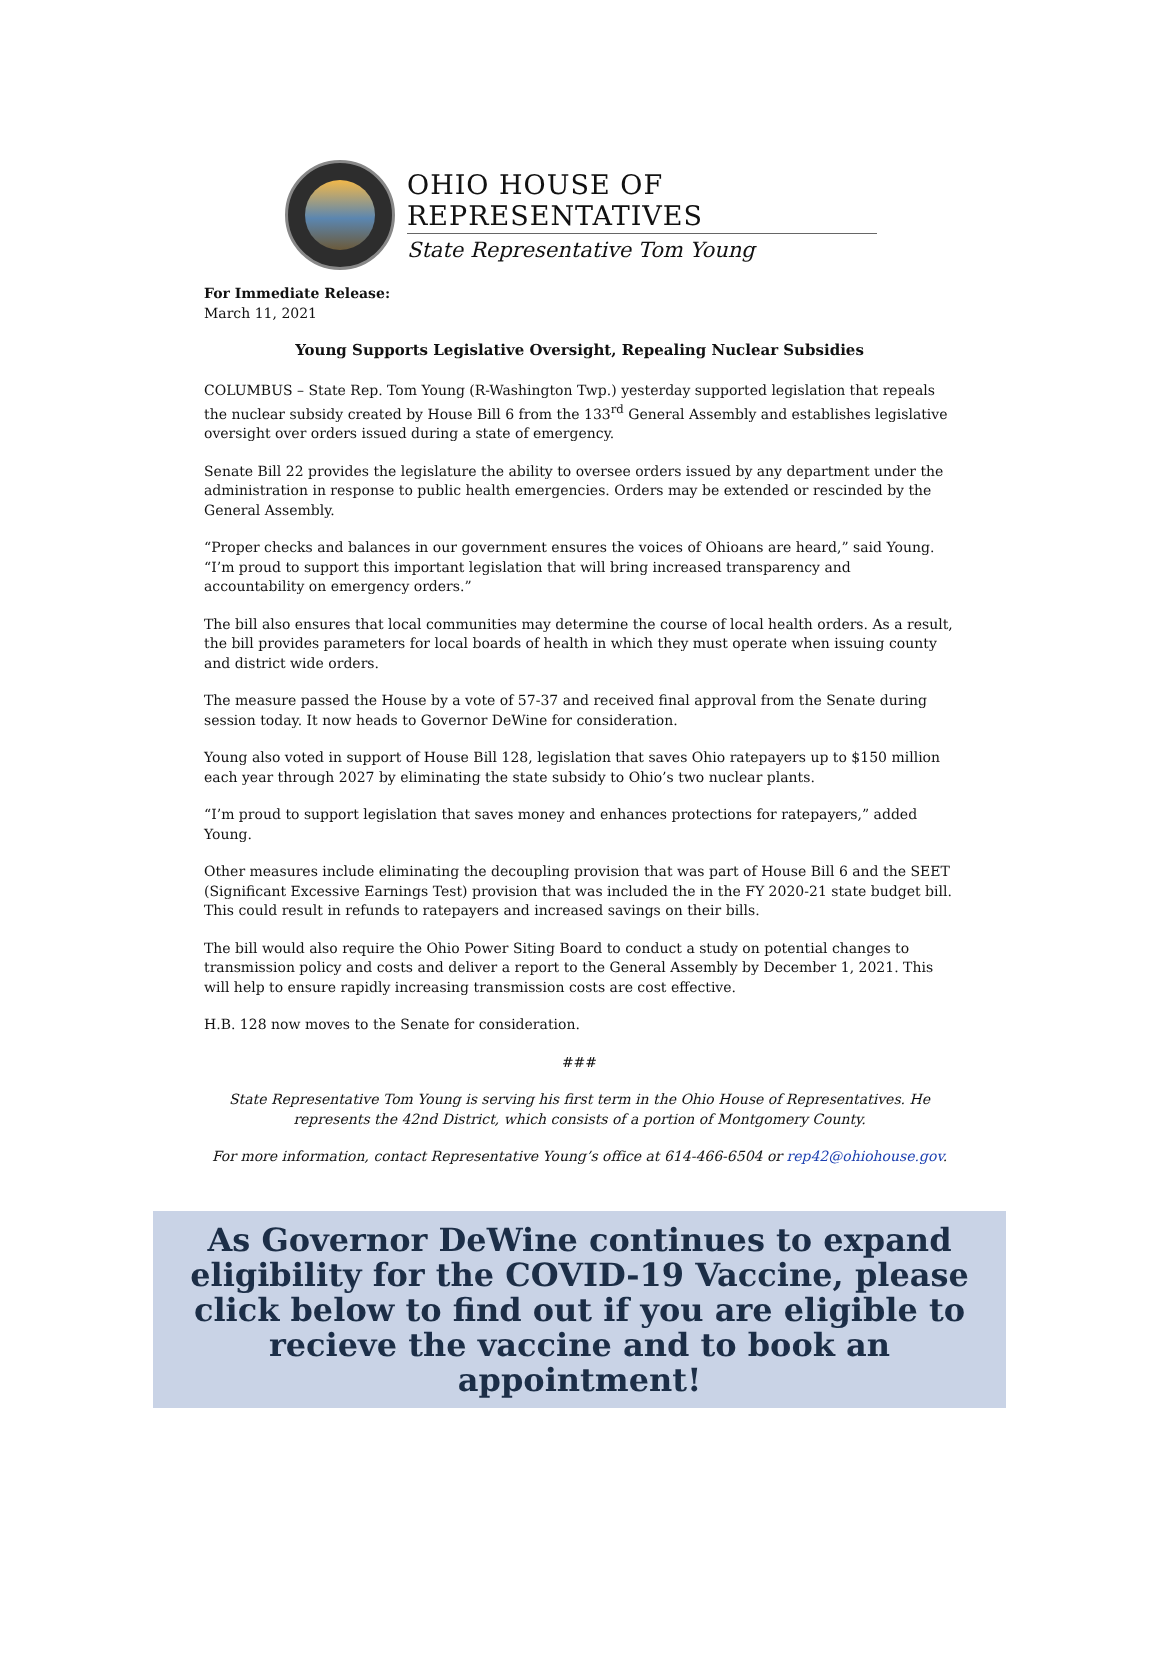OHIO HOUSE OF REPRESENTATIVES
State Representative Tom Young
For Immediate Release:
March 11, 2021
Young Supports Legislative Oversight, Repealing Nuclear Subsidies
COLUMBUS – State Rep. Tom Young (R-Washington Twp.) yesterday supported legislation that repeals the nuclear subsidy created by House Bill 6 from the 133<sup>rd</sup> General Assembly and establishes legislative oversight over orders issued during a state of emergency.
Senate Bill 22 provides the legislature the ability to oversee orders issued by any department under the administration in response to public health emergencies. Orders may be extended or rescinded by the General Assembly.
“Proper checks and balances in our government ensures the voices of Ohioans are heard,” said Young. “I’m proud to support this important legislation that will bring increased transparency and accountability on emergency orders.”
The bill also ensures that local communities may determine the course of local health orders. As a result, the bill provides parameters for local boards of health in which they must operate when issuing county and district wide orders.
The measure passed the House by a vote of 57-37 and received final approval from the Senate during session today. It now heads to Governor DeWine for consideration.
Young also voted in support of House Bill 128, legislation that saves Ohio ratepayers up to $150 million each year through 2027 by eliminating the state subsidy to Ohio’s two nuclear plants.
“I’m proud to support legislation that saves money and enhances protections for ratepayers,” added Young.
Other measures include eliminating the decoupling provision that was part of House Bill 6 and the SEET (Significant Excessive Earnings Test) provision that was included the in the FY 2020-21 state budget bill. This could result in refunds to ratepayers and increased savings on their bills.
The bill would also require the Ohio Power Siting Board to conduct a study on potential changes to transmission policy and costs and deliver a report to the General Assembly by December 1, 2021. This will help to ensure rapidly increasing transmission costs are cost effective.
H.B. 128 now moves to the Senate for consideration.
###
State Representative Tom Young is serving his first term in the Ohio House of Representatives. He represents the 42nd District, which consists of a portion of Montgomery County.
For more information, contact Representative Young’s office at 614-466-6504 or rep42@ohiohouse.gov.
As Governor DeWine continues to expand eligibility for the COVID-19 Vaccine, please click below to find out if you are eligible to recieve the vaccine and to book an appointment!